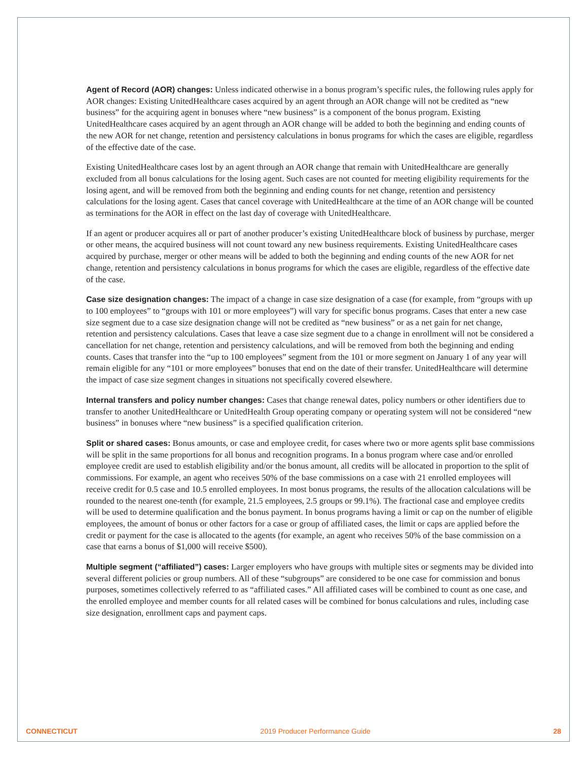Agent of Record (AOR) changes: Unless indicated otherwise in a bonus program’s specific rules, the following rules apply for AOR changes: Existing UnitedHealthcare cases acquired by an agent through an AOR change will not be credited as “new business” for the acquiring agent in bonuses where “new business” is a component of the bonus program. Existing UnitedHealthcare cases acquired by an agent through an AOR change will be added to both the beginning and ending counts of the new AOR for net change, retention and persistency calculations in bonus programs for which the cases are eligible, regardless of the effective date of the case.
Existing UnitedHealthcare cases lost by an agent through an AOR change that remain with UnitedHealthcare are generally excluded from all bonus calculations for the losing agent. Such cases are not counted for meeting eligibility requirements for the losing agent, and will be removed from both the beginning and ending counts for net change, retention and persistency calculations for the losing agent. Cases that cancel coverage with UnitedHealthcare at the time of an AOR change will be counted as terminations for the AOR in effect on the last day of coverage with UnitedHealthcare.
If an agent or producer acquires all or part of another producer’s existing UnitedHealthcare block of business by purchase, merger or other means, the acquired business will not count toward any new business requirements. Existing UnitedHealthcare cases acquired by purchase, merger or other means will be added to both the beginning and ending counts of the new AOR for net change, retention and persistency calculations in bonus programs for which the cases are eligible, regardless of the effective date of the case.
Case size designation changes: The impact of a change in case size designation of a case (for example, from “groups with up to 100 employees” to “groups with 101 or more employees”) will vary for specific bonus programs. Cases that enter a new case size segment due to a case size designation change will not be credited as “new business” or as a net gain for net change, retention and persistency calculations. Cases that leave a case size segment due to a change in enrollment will not be considered a cancellation for net change, retention and persistency calculations, and will be removed from both the beginning and ending counts. Cases that transfer into the “up to 100 employees” segment from the 101 or more segment on January 1 of any year will remain eligible for any “101 or more employees” bonuses that end on the date of their transfer. UnitedHealthcare will determine the impact of case size segment changes in situations not specifically covered elsewhere.
Internal transfers and policy number changes: Cases that change renewal dates, policy numbers or other identifiers due to transfer to another UnitedHealthcare or UnitedHealth Group operating company or operating system will not be considered “new business” in bonuses where “new business” is a specified qualification criterion.
Split or shared cases: Bonus amounts, or case and employee credit, for cases where two or more agents split base commissions will be split in the same proportions for all bonus and recognition programs. In a bonus program where case and/or enrolled employee credit are used to establish eligibility and/or the bonus amount, all credits will be allocated in proportion to the split of commissions. For example, an agent who receives 50% of the base commissions on a case with 21 enrolled employees will receive credit for 0.5 case and 10.5 enrolled employees. In most bonus programs, the results of the allocation calculations will be rounded to the nearest one-tenth (for example, 21.5 employees, 2.5 groups or 99.1%). The fractional case and employee credits will be used to determine qualification and the bonus payment. In bonus programs having a limit or cap on the number of eligible employees, the amount of bonus or other factors for a case or group of affiliated cases, the limit or caps are applied before the credit or payment for the case is allocated to the agents (for example, an agent who receives 50% of the base commission on a case that earns a bonus of $1,000 will receive $500).
Multiple segment (“affiliated”) cases: Larger employers who have groups with multiple sites or segments may be divided into several different policies or group numbers. All of these “subgroups” are considered to be one case for commission and bonus purposes, sometimes collectively referred to as “affiliated cases.” All affiliated cases will be combined to count as one case, and the enrolled employee and member counts for all related cases will be combined for bonus calculations and rules, including case size designation, enrollment caps and payment caps.
CONNECTICUT 2019 Producer Performance Guide 28